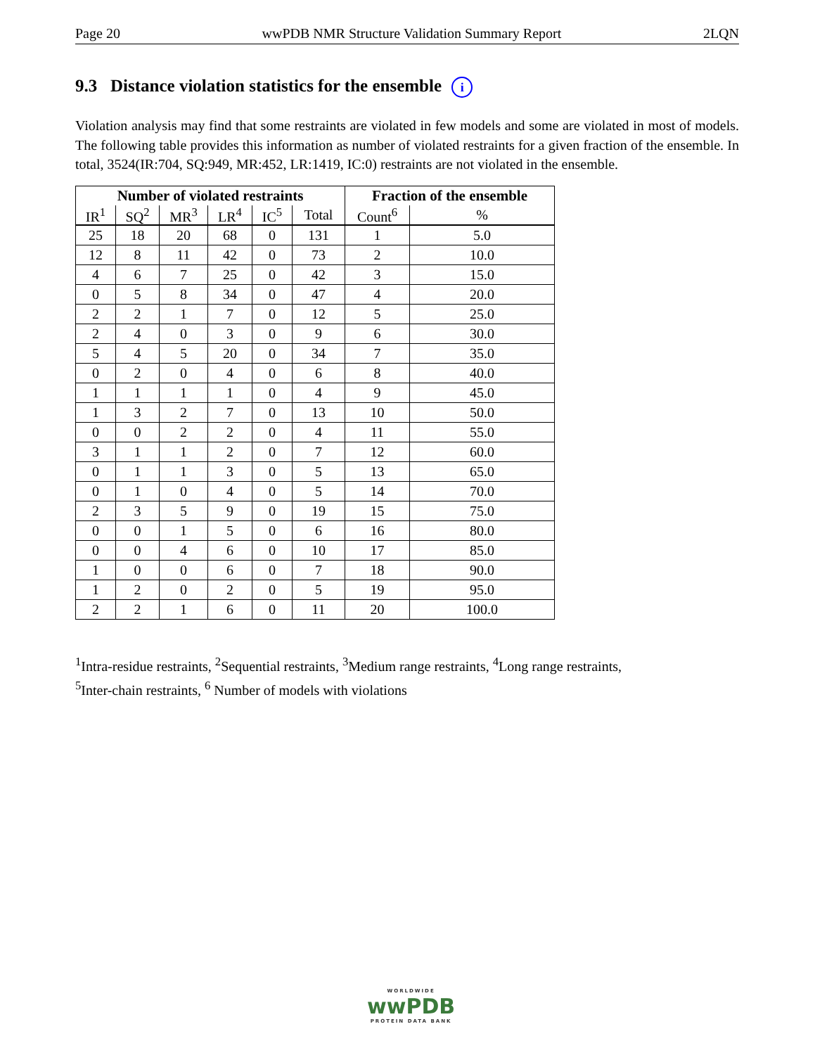Page 20 wwPDB NMR Structure Validation Summary Report 2LQN
9.3 Distance violation statistics for the ensemble i
Violation analysis may find that some restraints are violated in few models and some are violated in most of models. The following table provides this information as number of violated restraints for a given fraction of the ensemble. In total, 3524(IR:704, SQ:949, MR:452, LR:1419, IC:0) restraints are not violated in the ensemble.
| Number of violated restraints | | | | | | Fraction of the ensemble | |
| --- | --- | --- | --- | --- | --- | --- | --- |
| IR<sup>1</sup> | SQ<sup>2</sup> | MR<sup>3</sup> | LR<sup>4</sup> | IC<sup>5</sup> | Total | Count<sup>6</sup> | % |
| 25 | 18 | 20 | 68 | 0 | 131 | 1 | 5.0 |
| 12 | 8 | 11 | 42 | 0 | 73 | 2 | 10.0 |
| 4 | 6 | 7 | 25 | 0 | 42 | 3 | 15.0 |
| 0 | 5 | 8 | 34 | 0 | 47 | 4 | 20.0 |
| 2 | 2 | 1 | 7 | 0 | 12 | 5 | 25.0 |
| 2 | 4 | 0 | 3 | 0 | 9 | 6 | 30.0 |
| 5 | 4 | 5 | 20 | 0 | 34 | 7 | 35.0 |
| 0 | 2 | 0 | 4 | 0 | 6 | 8 | 40.0 |
| 1 | 1 | 1 | 1 | 0 | 4 | 9 | 45.0 |
| 1 | 3 | 2 | 7 | 0 | 13 | 10 | 50.0 |
| 0 | 0 | 2 | 2 | 0 | 4 | 11 | 55.0 |
| 3 | 1 | 1 | 2 | 0 | 7 | 12 | 60.0 |
| 0 | 1 | 1 | 3 | 0 | 5 | 13 | 65.0 |
| 0 | 1 | 0 | 4 | 0 | 5 | 14 | 70.0 |
| 2 | 3 | 5 | 9 | 0 | 19 | 15 | 75.0 |
| 0 | 0 | 1 | 5 | 0 | 6 | 16 | 80.0 |
| 0 | 0 | 4 | 6 | 0 | 10 | 17 | 85.0 |
| 1 | 0 | 0 | 6 | 0 | 7 | 18 | 90.0 |
| 1 | 2 | 0 | 2 | 0 | 5 | 19 | 95.0 |
| 2 | 2 | 1 | 6 | 0 | 11 | 20 | 100.0 |
<sup>1</sup> Intra-residue restraints, <sup>2</sup>Sequential restraints, <sup>3</sup>Medium range restraints, <sup>4</sup>Long range restraints,
<sup>5</sup> Inter-chain restraints, <sup>6</sup> Number of models with violations
WORLDWIDE
wwPDB
PROTEIN DATA BANK